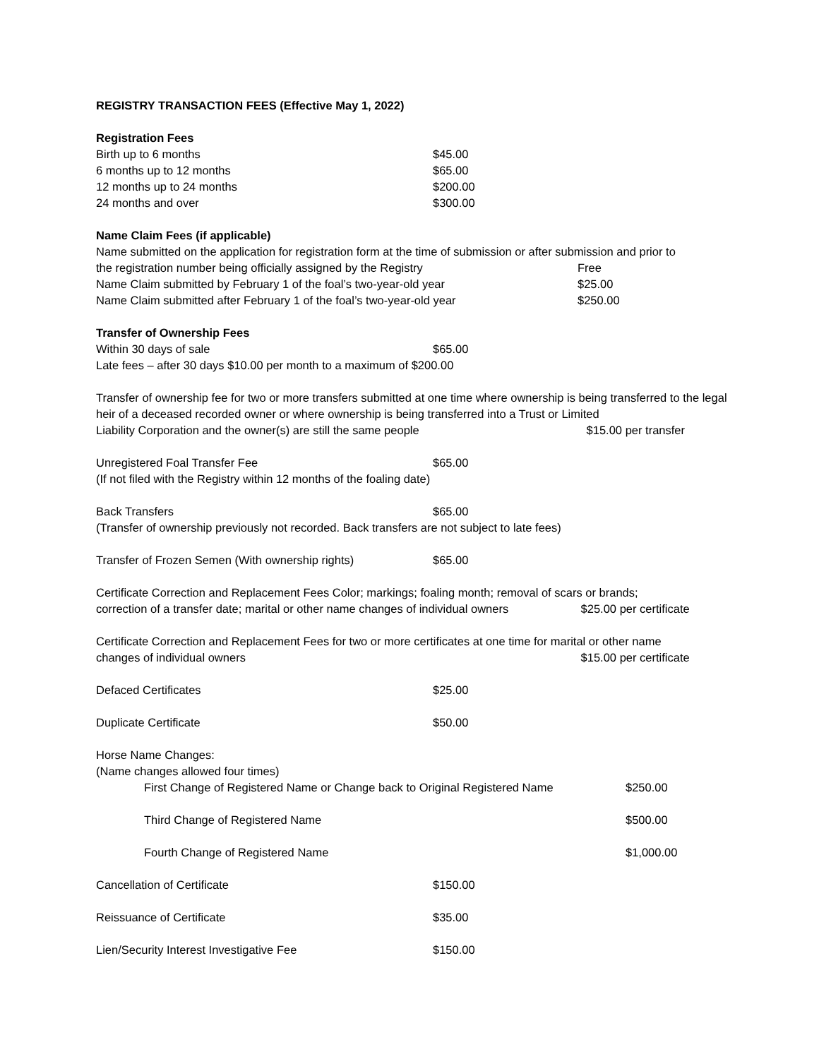REGISTRY TRANSACTION FEES (Effective May 1, 2022)
Registration Fees
Birth up to 6 months $45.00
6 months up to 12 months $65.00
12 months up to 24 months $200.00
24 months and over $300.00
Name Claim Fees (if applicable)
Name submitted on the application for registration form at the time of submission or after submission and prior to
the registration number being officially assigned by the Registry Free
Name Claim submitted by February 1 of the foal’s two-year-old year $25.00
Name Claim submitted after February 1 of the foal’s two-year-old year $250.00
Transfer of Ownership Fees
Within 30 days of sale $65.00
Late fees – after 30 days $10.00 per month to a maximum of $200.00
Transfer of ownership fee for two or more transfers submitted at one time where ownership is being transferred to the legal heir of a deceased recorded owner or where ownership is being transferred into a Trust or Limited
Liability Corporation and the owner(s) are still the same people $15.00 per transfer
Unregistered Foal Transfer Fee $65.00
(If not filed with the Registry within 12 months of the foaling date)
Back Transfers $65.00
(Transfer of ownership previously not recorded. Back transfers are not subject to late fees)
Transfer of Frozen Semen (With ownership rights) $65.00
Certificate Correction and Replacement Fees Color; markings; foaling month; removal of scars or brands;
correction of a transfer date; marital or other name changes of individual owners $25.00 per certificate
Certificate Correction and Replacement Fees for two or more certificates at one time for marital or other name
changes of individual owners $15.00 per certificate
Defaced Certificates $25.00
Duplicate Certificate $50.00
Horse Name Changes:
(Name changes allowed four times)
First Change of Registered Name or Change back to Original Registered Name $250.00
Third Change of Registered Name $500.00
Fourth Change of Registered Name $1,000.00
Cancellation of Certificate $150.00
Reissuance of Certificate $35.00
Lien/Security Interest Investigative Fee $150.00